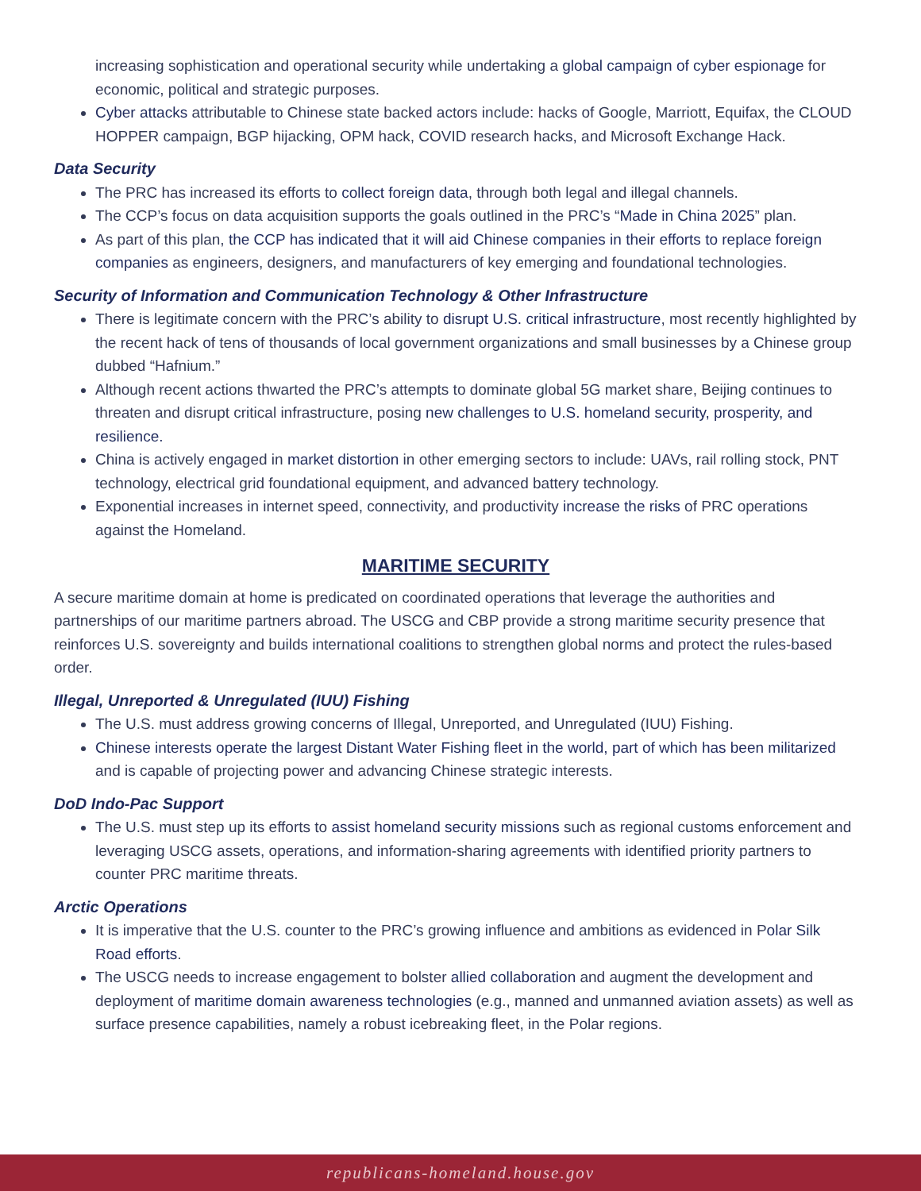increasing sophistication and operational security while undertaking a global campaign of cyber espionage for economic, political and strategic purposes.
Cyber attacks attributable to Chinese state backed actors include: hacks of Google, Marriott, Equifax, the CLOUD HOPPER campaign, BGP hijacking, OPM hack, COVID research hacks, and Microsoft Exchange Hack.
Data Security
The PRC has increased its efforts to collect foreign data, through both legal and illegal channels.
The CCP’s focus on data acquisition supports the goals outlined in the PRC’s “Made in China 2025” plan.
As part of this plan, the CCP has indicated that it will aid Chinese companies in their efforts to replace foreign companies as engineers, designers, and manufacturers of key emerging and foundational technologies.
Security of Information and Communication Technology & Other Infrastructure
There is legitimate concern with the PRC’s ability to disrupt U.S. critical infrastructure, most recently highlighted by the recent hack of tens of thousands of local government organizations and small businesses by a Chinese group dubbed “Hafnium.”
Although recent actions thwarted the PRC’s attempts to dominate global 5G market share, Beijing continues to threaten and disrupt critical infrastructure, posing new challenges to U.S. homeland security, prosperity, and resilience.
China is actively engaged in market distortion in other emerging sectors to include: UAVs, rail rolling stock, PNT technology, electrical grid foundational equipment, and advanced battery technology.
Exponential increases in internet speed, connectivity, and productivity increase the risks of PRC operations against the Homeland.
MARITIME SECURITY
A secure maritime domain at home is predicated on coordinated operations that leverage the authorities and partnerships of our maritime partners abroad. The USCG and CBP provide a strong maritime security presence that reinforces U.S. sovereignty and builds international coalitions to strengthen global norms and protect the rules-based order.
Illegal, Unreported & Unregulated (IUU) Fishing
The U.S. must address growing concerns of Illegal, Unreported, and Unregulated (IUU) Fishing.
Chinese interests operate the largest Distant Water Fishing fleet in the world, part of which has been militarized and is capable of projecting power and advancing Chinese strategic interests.
DoD Indo-Pac Support
The U.S. must step up its efforts to assist homeland security missions such as regional customs enforcement and leveraging USCG assets, operations, and information-sharing agreements with identified priority partners to counter PRC maritime threats.
Arctic Operations
It is imperative that the U.S. counter to the PRC’s growing influence and ambitions as evidenced in Polar Silk Road efforts.
The USCG needs to increase engagement to bolster allied collaboration and augment the development and deployment of maritime domain awareness technologies (e.g., manned and unmanned aviation assets) as well as surface presence capabilities, namely a robust icebreaking fleet, in the Polar regions.
republicans-homeland.house.gov